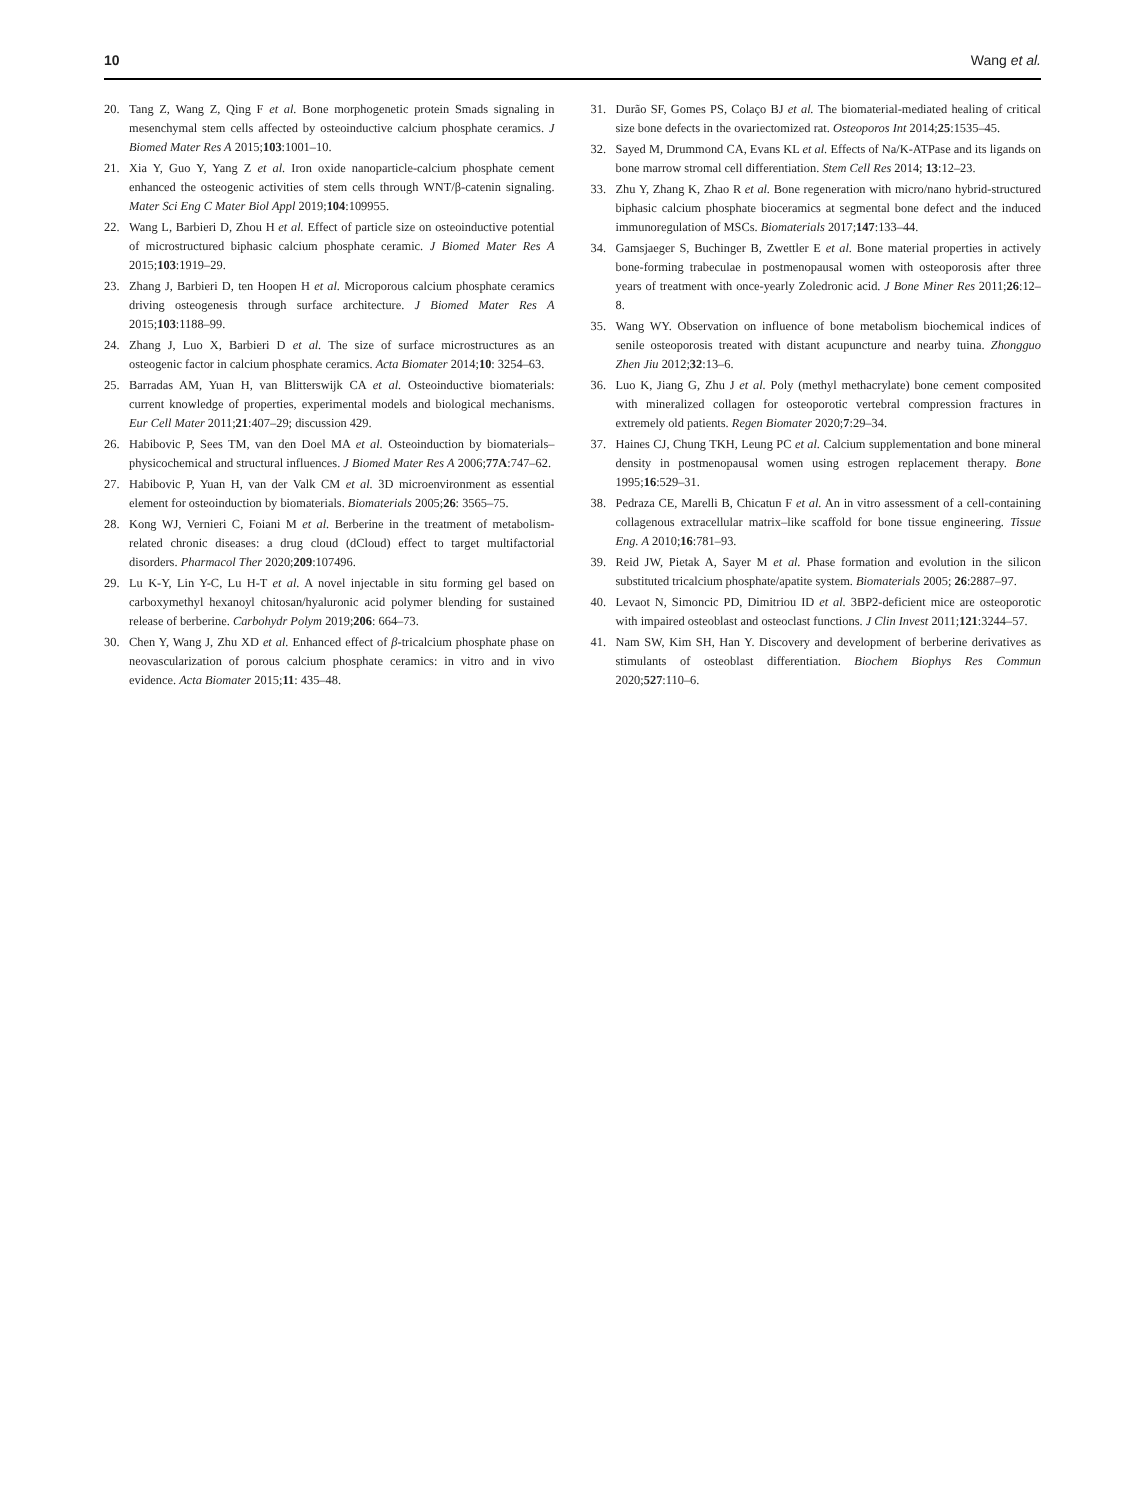10 Wang et al.
20. Tang Z, Wang Z, Qing F et al. Bone morphogenetic protein Smads signaling in mesenchymal stem cells affected by osteoinductive calcium phosphate ceramics. J Biomed Mater Res A 2015;103:1001–10.
21. Xia Y, Guo Y, Yang Z et al. Iron oxide nanoparticle-calcium phosphate cement enhanced the osteogenic activities of stem cells through WNT/β-catenin signaling. Mater Sci Eng C Mater Biol Appl 2019;104:109955.
22. Wang L, Barbieri D, Zhou H et al. Effect of particle size on osteoinductive potential of microstructured biphasic calcium phosphate ceramic. J Biomed Mater Res A 2015;103:1919–29.
23. Zhang J, Barbieri D, ten Hoopen H et al. Microporous calcium phosphate ceramics driving osteogenesis through surface architecture. J Biomed Mater Res A 2015;103:1188–99.
24. Zhang J, Luo X, Barbieri D et al. The size of surface microstructures as an osteogenic factor in calcium phosphate ceramics. Acta Biomater 2014;10: 3254–63.
25. Barradas AM, Yuan H, van Blitterswijk CA et al. Osteoinductive biomaterials: current knowledge of properties, experimental models and biological mechanisms. Eur Cell Mater 2011;21:407–29; discussion 429.
26. Habibovic P, Sees TM, van den Doel MA et al. Osteoinduction by biomaterials–physicochemical and structural influences. J Biomed Mater Res A 2006;77A:747–62.
27. Habibovic P, Yuan H, van der Valk CM et al. 3D microenvironment as essential element for osteoinduction by biomaterials. Biomaterials 2005;26: 3565–75.
28. Kong WJ, Vernieri C, Foiani M et al. Berberine in the treatment of metabolism-related chronic diseases: a drug cloud (dCloud) effect to target multifactorial disorders. Pharmacol Ther 2020;209:107496.
29. Lu K-Y, Lin Y-C, Lu H-T et al. A novel injectable in situ forming gel based on carboxymethyl hexanoyl chitosan/hyaluronic acid polymer blending for sustained release of berberine. Carbohydr Polym 2019;206: 664–73.
30. Chen Y, Wang J, Zhu XD et al. Enhanced effect of β-tricalcium phosphate phase on neovascularization of porous calcium phosphate ceramics: in vitro and in vivo evidence. Acta Biomater 2015;11: 435–48.
31. Durão SF, Gomes PS, Colaço BJ et al. The biomaterial-mediated healing of critical size bone defects in the ovariectomized rat. Osteoporos Int 2014;25:1535–45.
32. Sayed M, Drummond CA, Evans KL et al. Effects of Na/K-ATPase and its ligands on bone marrow stromal cell differentiation. Stem Cell Res 2014; 13:12–23.
33. Zhu Y, Zhang K, Zhao R et al. Bone regeneration with micro/nano hybrid-structured biphasic calcium phosphate bioceramics at segmental bone defect and the induced immunoregulation of MSCs. Biomaterials 2017;147:133–44.
34. Gamsjaeger S, Buchinger B, Zwettler E et al. Bone material properties in actively bone-forming trabeculae in postmenopausal women with osteoporosis after three years of treatment with once-yearly Zoledronic acid. J Bone Miner Res 2011;26:12–8.
35. Wang WY. Observation on influence of bone metabolism biochemical indices of senile osteoporosis treated with distant acupuncture and nearby tuina. Zhongguo Zhen Jiu 2012;32:13–6.
36. Luo K, Jiang G, Zhu J et al. Poly (methyl methacrylate) bone cement composited with mineralized collagen for osteoporotic vertebral compression fractures in extremely old patients. Regen Biomater 2020;7:29–34.
37. Haines CJ, Chung TKH, Leung PC et al. Calcium supplementation and bone mineral density in postmenopausal women using estrogen replacement therapy. Bone 1995;16:529–31.
38. Pedraza CE, Marelli B, Chicatun F et al. An in vitro assessment of a cell-containing collagenous extracellular matrix–like scaffold for bone tissue engineering. Tissue Eng. A 2010;16:781–93.
39. Reid JW, Pietak A, Sayer M et al. Phase formation and evolution in the silicon substituted tricalcium phosphate/apatite system. Biomaterials 2005; 26:2887–97.
40. Levaot N, Simoncic PD, Dimitriou ID et al. 3BP2-deficient mice are osteoporotic with impaired osteoblast and osteoclast functions. J Clin Invest 2011;121:3244–57.
41. Nam SW, Kim SH, Han Y. Discovery and development of berberine derivatives as stimulants of osteoblast differentiation. Biochem Biophys Res Commun 2020;527:110–6.